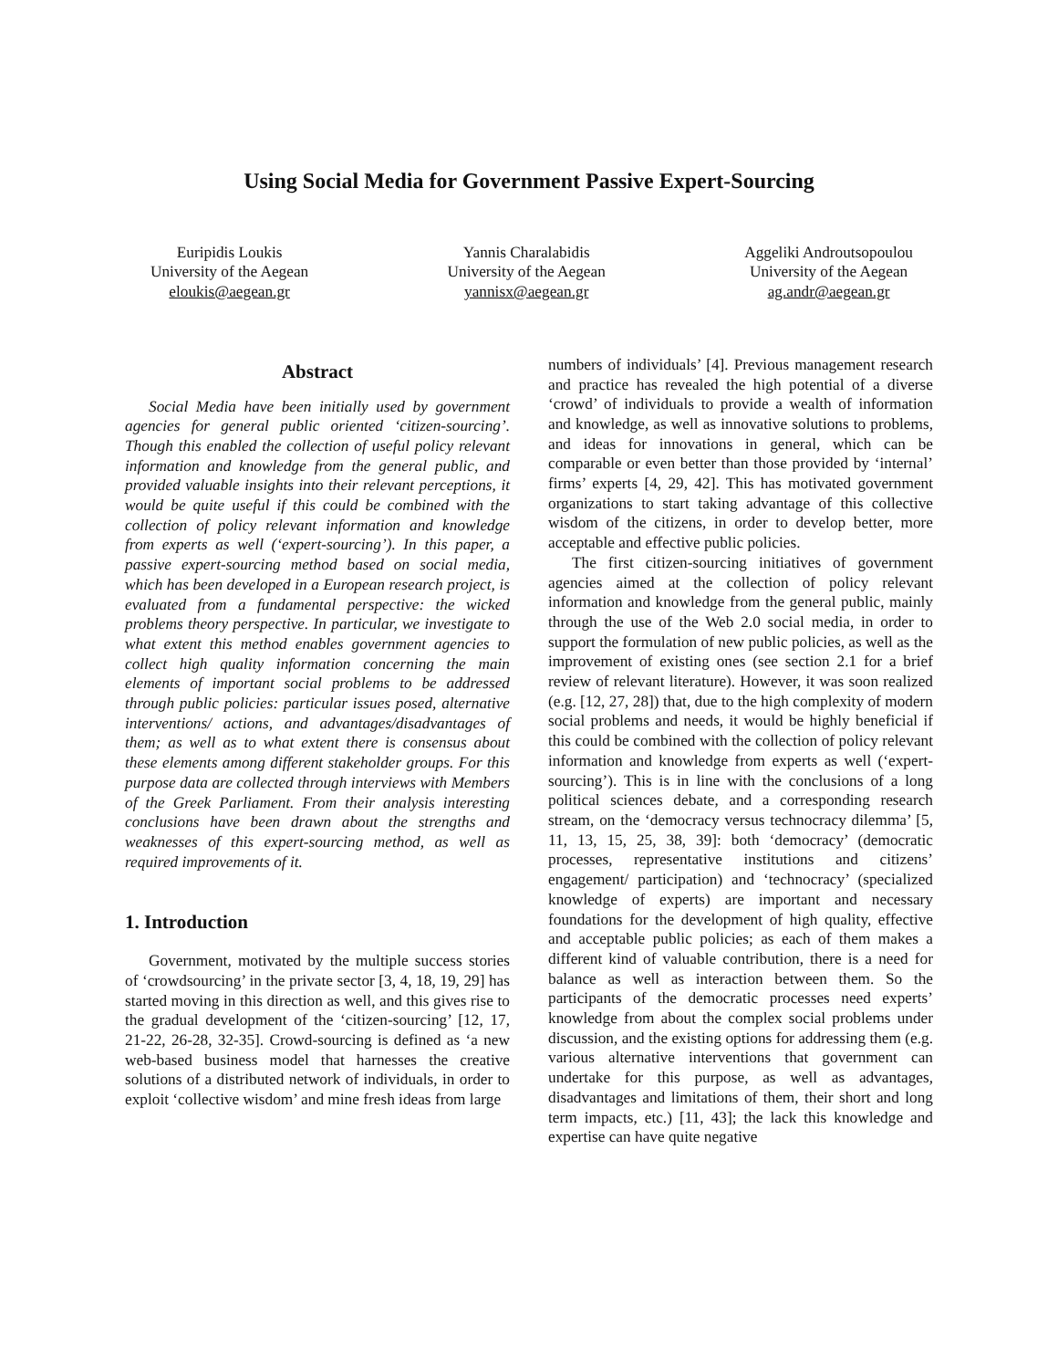Using Social Media for Government Passive Expert-Sourcing
Euripidis Loukis
University of the Aegean
eloukis@aegean.gr
Yannis Charalabidis
University of the Aegean
yannisx@aegean.gr
Aggeliki Androutsopoulou
University of the Aegean
ag.andr@aegean.gr
Abstract
Social Media have been initially used by government agencies for general public oriented ‘citizen-sourcing’. Though this enabled the collection of useful policy relevant information and knowledge from the general public, and provided valuable insights into their relevant perceptions, it would be quite useful if this could be combined with the collection of policy relevant information and knowledge from experts as well (‘expert-sourcing’). In this paper, a passive expert-sourcing method based on social media, which has been developed in a European research project, is evaluated from a fundamental perspective: the wicked problems theory perspective. In particular, we investigate to what extent this method enables government agencies to collect high quality information concerning the main elements of important social problems to be addressed through public policies: particular issues posed, alternative interventions/ actions, and advantages/disadvantages of them; as well as to what extent there is consensus about these elements among different stakeholder groups. For this purpose data are collected through interviews with Members of the Greek Parliament. From their analysis interesting conclusions have been drawn about the strengths and weaknesses of this expert-sourcing method, as well as required improvements of it.
1. Introduction
Government, motivated by the multiple success stories of ‘crowdsourcing’ in the private sector [3, 4, 18, 19, 29] has started moving in this direction as well, and this gives rise to the gradual development of the ‘citizen-sourcing’ [12, 17, 21-22, 26-28, 32-35]. Crowd-sourcing is defined as ‘a new web-based business model that harnesses the creative solutions of a distributed network of individuals, in order to exploit ‘collective wisdom’ and mine fresh ideas from large
numbers of individuals’ [4]. Previous management research and practice has revealed the high potential of a diverse ‘crowd’ of individuals to provide a wealth of information and knowledge, as well as innovative solutions to problems, and ideas for innovations in general, which can be comparable or even better than those provided by ‘internal’ firms’ experts [4, 29, 42]. This has motivated government organizations to start taking advantage of this collective wisdom of the citizens, in order to develop better, more acceptable and effective public policies.
The first citizen-sourcing initiatives of government agencies aimed at the collection of policy relevant information and knowledge from the general public, mainly through the use of the Web 2.0 social media, in order to support the formulation of new public policies, as well as the improvement of existing ones (see section 2.1 for a brief review of relevant literature). However, it was soon realized (e.g. [12, 27, 28]) that, due to the high complexity of modern social problems and needs, it would be highly beneficial if this could be combined with the collection of policy relevant information and knowledge from experts as well (‘expert-sourcing’). This is in line with the conclusions of a long political sciences debate, and a corresponding research stream, on the ‘democracy versus technocracy dilemma’ [5, 11, 13, 15, 25, 38, 39]: both ‘democracy’ (democratic processes, representative institutions and citizens’ engagement/ participation) and ‘technocracy’ (specialized knowledge of experts) are important and necessary foundations for the development of high quality, effective and acceptable public policies; as each of them makes a different kind of valuable contribution, there is a need for balance as well as interaction between them. So the participants of the democratic processes need experts’ knowledge from about the complex social problems under discussion, and the existing options for addressing them (e.g. various alternative interventions that government can undertake for this purpose, as well as advantages, disadvantages and limitations of them, their short and long term impacts, etc.) [11, 43]; the lack this knowledge and expertise can have quite negative